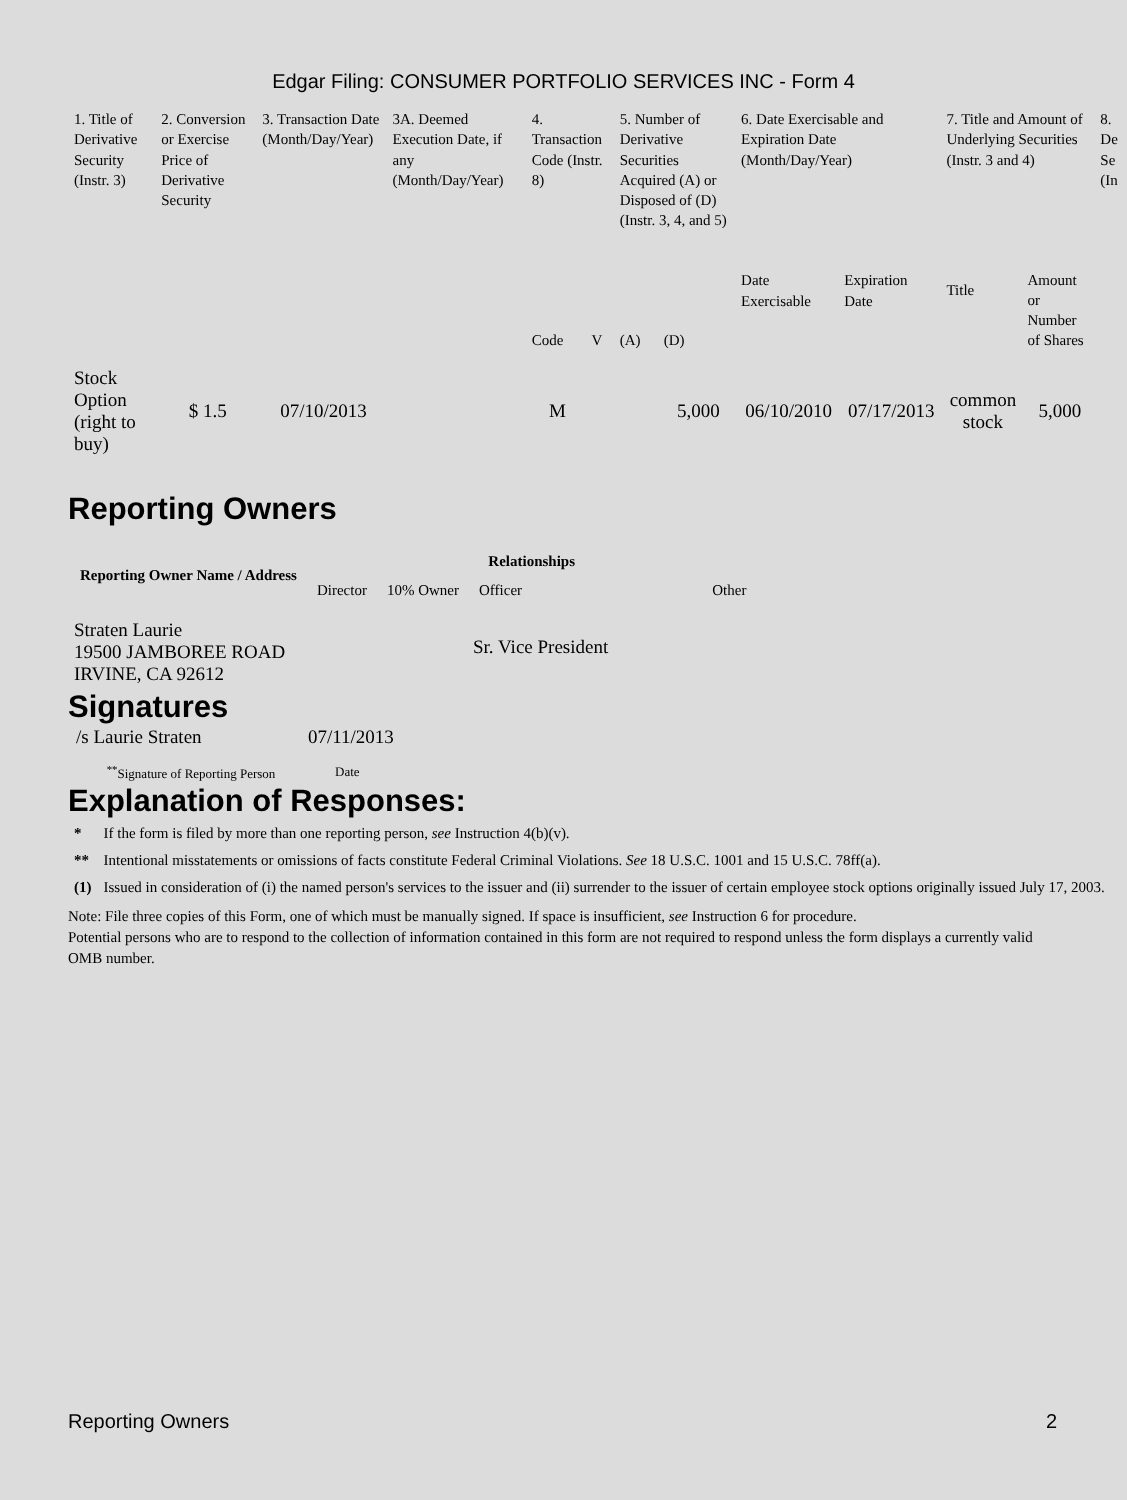Edgar Filing: CONSUMER PORTFOLIO SERVICES INC - Form 4
| 1. Title of Derivative Security (Instr. 3) | 2. Conversion or Exercise Price of Derivative Security | 3. Transaction Date (Month/Day/Year) | 3A. Deemed Execution Date, if any (Month/Day/Year) | 4. Transaction Code (Instr. 8) | | 5. Number of Derivative Securities Acquired (A) or Disposed of (D) (Instr. 3, 4, and 5) | | 6. Date Exercisable and Expiration Date (Month/Day/Year) | | 7. Title and Amount of Underlying Securities (Instr. 3 and 4) | | 8. De Se (In |
| --- | --- | --- | --- | --- | --- | --- | --- | --- | --- | --- | --- | --- |
| | | | | Code | V | (A) | (D) | Date Exercisable | Expiration Date | Title | Amount or Number of Shares | |
| Stock Option (right to buy) | $ 1.5 | 07/10/2013 | | M | | | 5,000 | 06/10/2010 | 07/17/2013 | common stock | 5,000 | |
Reporting Owners
| Reporting Owner Name / Address | Relationships | | | |
| --- | --- | --- | --- | --- |
| | Director | 10% Owner | Officer | Other |
| Straten Laurie 19500 JAMBOREE ROAD IRVINE, CA 92612 | | | Sr. Vice President | |
Signatures
| /s Laurie Straten | 07/11/2013 |
| <sup>**</sup> Signature of Reporting Person | Date |
Explanation of Responses:
| * | If the form is filed by more than one reporting person, see Instruction 4(b)(v). |
| ** | Intentional misstatements or omissions of facts constitute Federal Criminal Violations. See 18 U.S.C. 1001 and 15 U.S.C. 78ff(a). |
| (1) | Issued in consideration of (i) the named person's services to the issuer and (ii) surrender to the issuer of certain employee stock options originally issued July 17, 2003. |
Note: File three copies of this Form, one of which must be manually signed. If space is insufficient, see Instruction 6 for procedure.
Potential persons who are to respond to the collection of information contained in this form are not required to respond unless the form displays a currently valid OMB number.
Reporting Owners 2